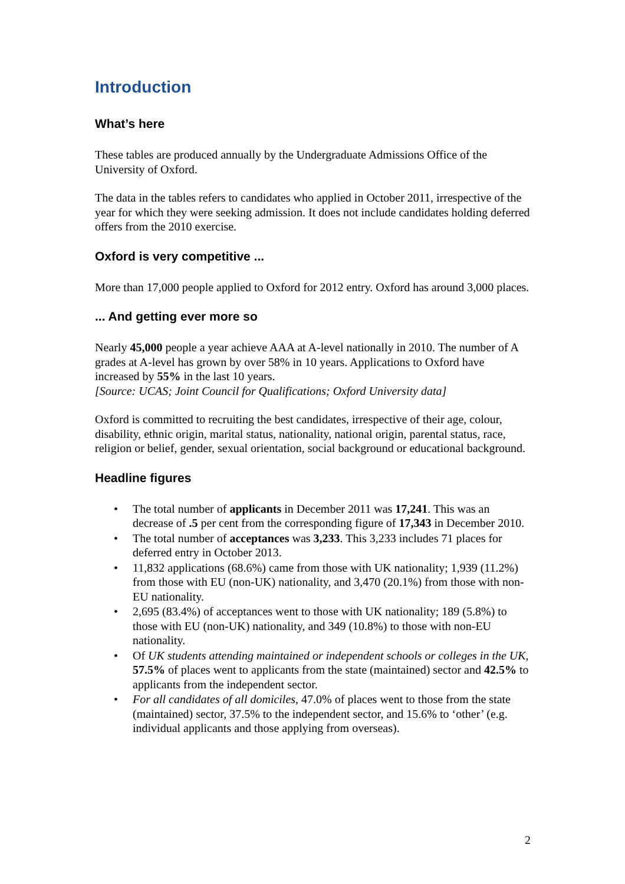Introduction
What’s here
These tables are produced annually by the Undergraduate Admissions Office of the University of Oxford.
The data in the tables refers to candidates who applied in October 2011, irrespective of the year for which they were seeking admission. It does not include candidates holding deferred offers from the 2010 exercise.
Oxford is very competitive ...
More than 17,000 people applied to Oxford for 2012 entry. Oxford has around 3,000 places.
... And getting ever more so
Nearly 45,000 people a year achieve AAA at A-level nationally in 2010. The number of A grades at A-level has grown by over 58% in 10 years. Applications to Oxford have increased by 55% in the last 10 years.
[Source: UCAS; Joint Council for Qualifications; Oxford University data]
Oxford is committed to recruiting the best candidates, irrespective of their age, colour, disability, ethnic origin, marital status, nationality, national origin, parental status, race, religion or belief, gender, sexual orientation, social background or educational background.
Headline figures
• The total number of applicants in December 2011 was 17,241. This was an decrease of .5 per cent from the corresponding figure of 17,343 in December 2010.
• The total number of acceptances was 3,233. This 3,233 includes 71 places for deferred entry in October 2013.
• 11,832 applications (68.6%) came from those with UK nationality; 1,939 (11.2%) from those with EU (non-UK) nationality, and 3,470 (20.1%) from those with non-EU nationality.
• 2,695 (83.4%) of acceptances went to those with UK nationality; 189 (5.8%) to those with EU (non-UK) nationality, and 349 (10.8%) to those with non-EU nationality.
• Of UK students attending maintained or independent schools or colleges in the UK, 57.5% of places went to applicants from the state (maintained) sector and 42.5% to applicants from the independent sector.
• For all candidates of all domiciles, 47.0% of places went to those from the state (maintained) sector, 37.5% to the independent sector, and 15.6% to ‘other’ (e.g. individual applicants and those applying from overseas).
2